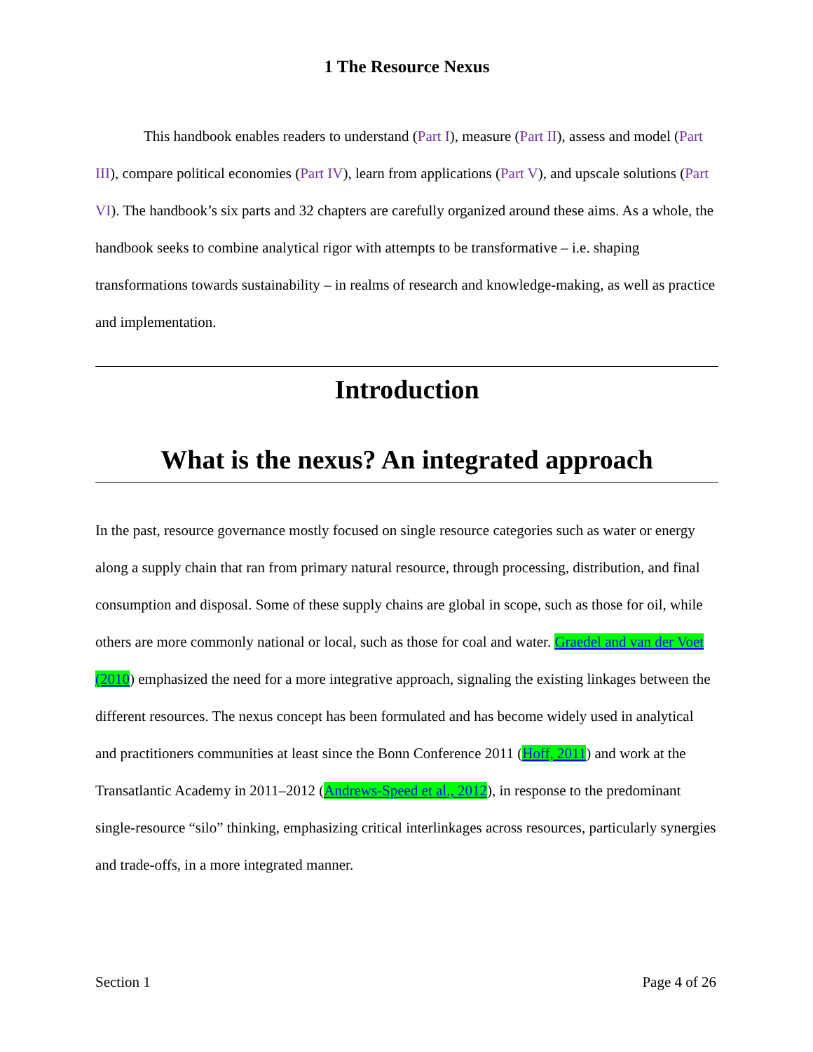1 The Resource Nexus
This handbook enables readers to understand (Part I), measure (Part II), assess and model (Part III), compare political economies (Part IV), learn from applications (Part V), and upscale solutions (Part VI). The handbook’s six parts and 32 chapters are carefully organized around these aims. As a whole, the handbook seeks to combine analytical rigor with attempts to be transformative – i.e. shaping transformations towards sustainability – in realms of research and knowledge-making, as well as practice and implementation.
Introduction
What is the nexus? An integrated approach
In the past, resource governance mostly focused on single resource categories such as water or energy along a supply chain that ran from primary natural resource, through processing, distribution, and final consumption and disposal. Some of these supply chains are global in scope, such as those for oil, while others are more commonly national or local, such as those for coal and water. Graedel and van der Voet (2010) emphasized the need for a more integrative approach, signaling the existing linkages between the different resources. The nexus concept has been formulated and has become widely used in analytical and practitioners communities at least since the Bonn Conference 2011 (Hoff, 2011) and work at the Transatlantic Academy in 2011–2012 (Andrews-Speed et al., 2012), in response to the predominant single-resource “silo” thinking, emphasizing critical interlinkages across resources, particularly synergies and trade-offs, in a more integrated manner.
Section 1 Page 4 of 26